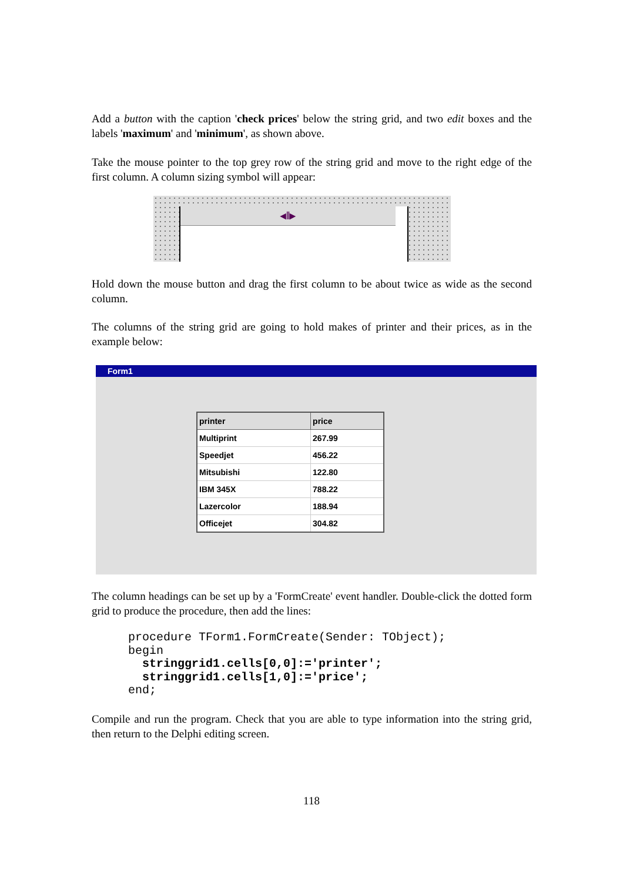Add a button with the caption 'check prices' below the string grid, and two edit boxes and the labels 'maximum' and 'minimum', as shown above.
Take the mouse pointer to the top grey row of the string grid and move to the right edge of the first column. A column sizing symbol will appear:
◂‖▸
Hold down the mouse button and drag the first column to be about twice as wide as the second column.
The columns of the string grid are going to hold makes of printer and their prices, as in the example below:
Form1
| printer | price |
| --- | --- |
| Multiprint | 267.99 |
| Speedjet | 456.22 |
| Mitsubishi | 122.80 |
| IBM 345X | 788.22 |
| Lazercolor | 188.94 |
| Officejet | 304.82 |
The column headings can be set up by a 'FormCreate' event handler. Double-click the dotted form grid to produce the procedure, then add the lines:
procedure TForm1.FormCreate(Sender: TObject);
begin
  stringgrid1.cells[0,0]:='printer';
  stringgrid1.cells[1,0]:='price';
end;
Compile and run the program. Check that you are able to type information into the string grid, then return to the Delphi editing screen.
118